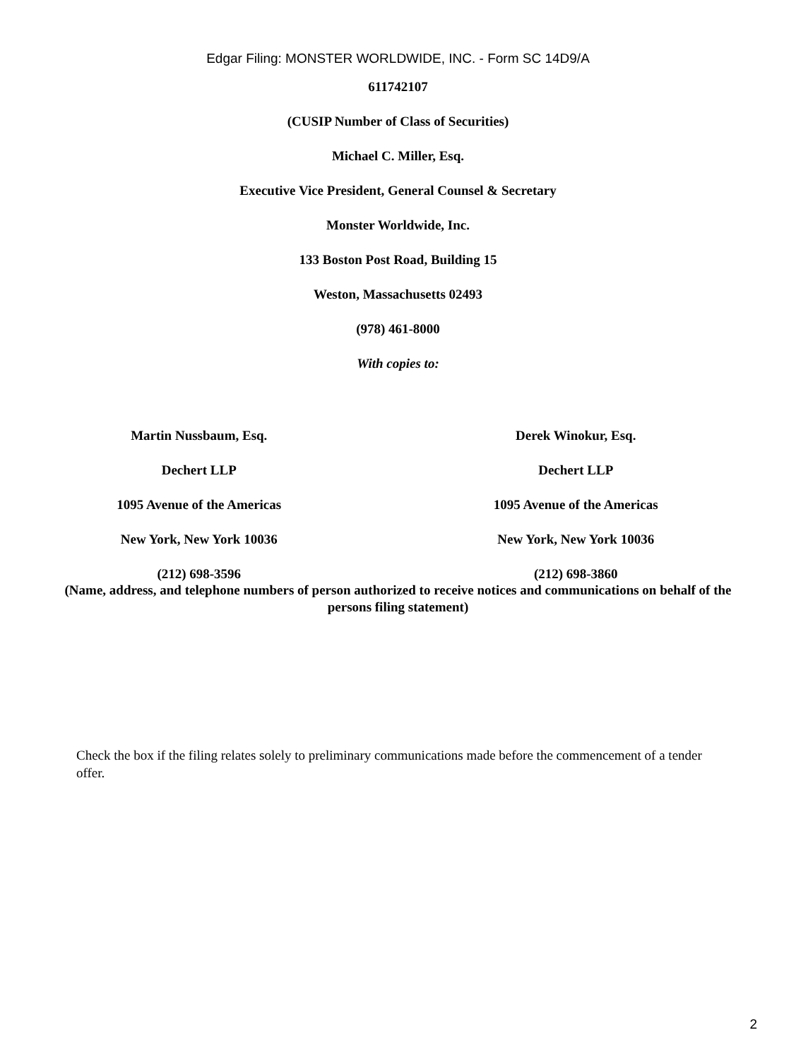Edgar Filing: MONSTER WORLDWIDE, INC. - Form SC 14D9/A
611742107
(CUSIP Number of Class of Securities)
Michael C. Miller, Esq.
Executive Vice President, General Counsel & Secretary
Monster Worldwide, Inc.
133 Boston Post Road, Building 15
Weston, Massachusetts 02493
(978) 461-8000
With copies to:
Martin Nussbaum, Esq.
Dechert LLP
1095 Avenue of the Americas
New York, New York 10036
(212) 698-3596
Derek Winokur, Esq.
Dechert LLP
1095 Avenue of the Americas
New York, New York 10036
(212) 698-3860
(Name, address, and telephone numbers of person authorized to receive notices and communications on behalf of the persons filing statement)
Check the box if the filing relates solely to preliminary communications made before the commencement of a tender offer.
2